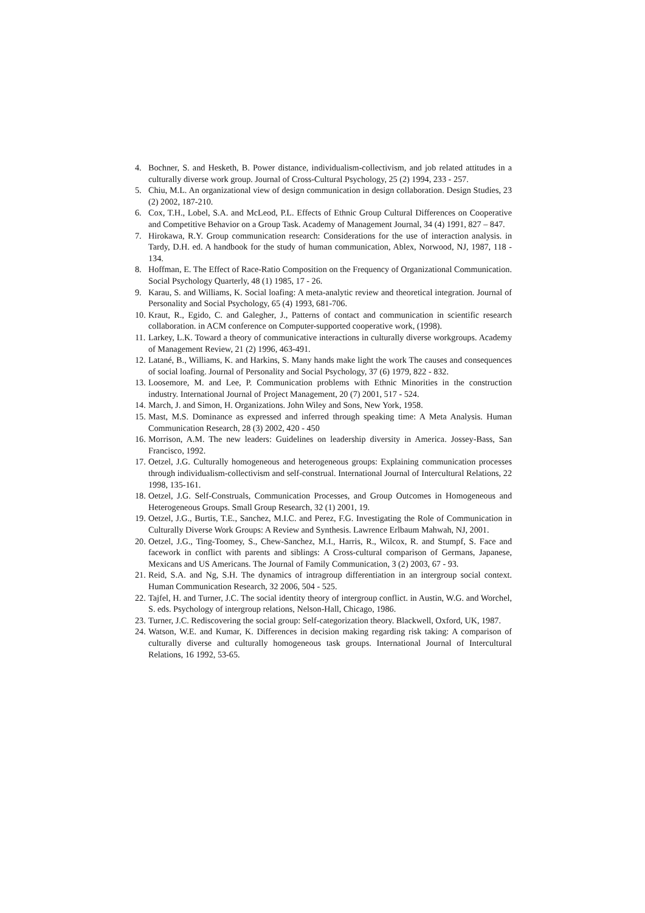4. Bochner, S. and Hesketh, B. Power distance, individualism-collectivism, and job related attitudes in a culturally diverse work group. Journal of Cross-Cultural Psychology, 25 (2) 1994, 233 - 257.
5. Chiu, M.L. An organizational view of design communication in design collaboration. Design Studies, 23 (2) 2002, 187-210.
6. Cox, T.H., Lobel, S.A. and McLeod, P.L. Effects of Ethnic Group Cultural Differences on Cooperative and Competitive Behavior on a Group Task. Academy of Management Journal, 34 (4) 1991, 827 – 847.
7. Hirokawa, R.Y. Group communication research: Considerations for the use of interaction analysis. in Tardy, D.H. ed. A handbook for the study of human communication, Ablex, Norwood, NJ, 1987, 118 - 134.
8. Hoffman, E. The Effect of Race-Ratio Composition on the Frequency of Organizational Communication. Social Psychology Quarterly, 48 (1) 1985, 17 - 26.
9. Karau, S. and Williams, K. Social loafing: A meta-analytic review and theoretical integration. Journal of Personality and Social Psychology, 65 (4) 1993, 681-706.
10. Kraut, R., Egido, C. and Galegher, J., Patterns of contact and communication in scientific research collaboration. in ACM conference on Computer-supported cooperative work, (1998).
11. Larkey, L.K. Toward a theory of communicative interactions in culturally diverse workgroups. Academy of Management Review, 21 (2) 1996, 463-491.
12. Latané, B., Williams, K. and Harkins, S. Many hands make light the work The causes and consequences of social loafing. Journal of Personality and Social Psychology, 37 (6) 1979, 822 - 832.
13. Loosemore, M. and Lee, P. Communication problems with Ethnic Minorities in the construction industry. International Journal of Project Management, 20 (7) 2001, 517 - 524.
14. March, J. and Simon, H. Organizations. John Wiley and Sons, New York, 1958.
15. Mast, M.S. Dominance as expressed and inferred through speaking time: A Meta Analysis. Human Communication Research, 28 (3) 2002, 420 - 450
16. Morrison, A.M. The new leaders: Guidelines on leadership diversity in America. Jossey-Bass, San Francisco, 1992.
17. Oetzel, J.G. Culturally homogeneous and heterogeneous groups: Explaining communication processes through individualism-collectivism and self-construal. International Journal of Intercultural Relations, 22 1998, 135-161.
18. Oetzel, J.G. Self-Construals, Communication Processes, and Group Outcomes in Homogeneous and Heterogeneous Groups. Small Group Research, 32 (1) 2001, 19.
19. Oetzel, J.G., Burtis, T.E., Sanchez, M.I.C. and Perez, F.G. Investigating the Role of Communication in Culturally Diverse Work Groups: A Review and Synthesis. Lawrence Erlbaum Mahwah, NJ, 2001.
20. Oetzel, J.G., Ting-Toomey, S., Chew-Sanchez, M.I., Harris, R., Wilcox, R. and Stumpf, S. Face and facework in conflict with parents and siblings: A Cross-cultural comparison of Germans, Japanese, Mexicans and US Americans. The Journal of Family Communication, 3 (2) 2003, 67 - 93.
21. Reid, S.A. and Ng, S.H. The dynamics of intragroup differentiation in an intergroup social context. Human Communication Research, 32 2006, 504 - 525.
22. Tajfel, H. and Turner, J.C. The social identity theory of intergroup conflict. in Austin, W.G. and Worchel, S. eds. Psychology of intergroup relations, Nelson-Hall, Chicago, 1986.
23. Turner, J.C. Rediscovering the social group: Self-categorization theory. Blackwell, Oxford, UK, 1987.
24. Watson, W.E. and Kumar, K. Differences in decision making regarding risk taking: A comparison of culturally diverse and culturally homogeneous task groups. International Journal of Intercultural Relations, 16 1992, 53-65.